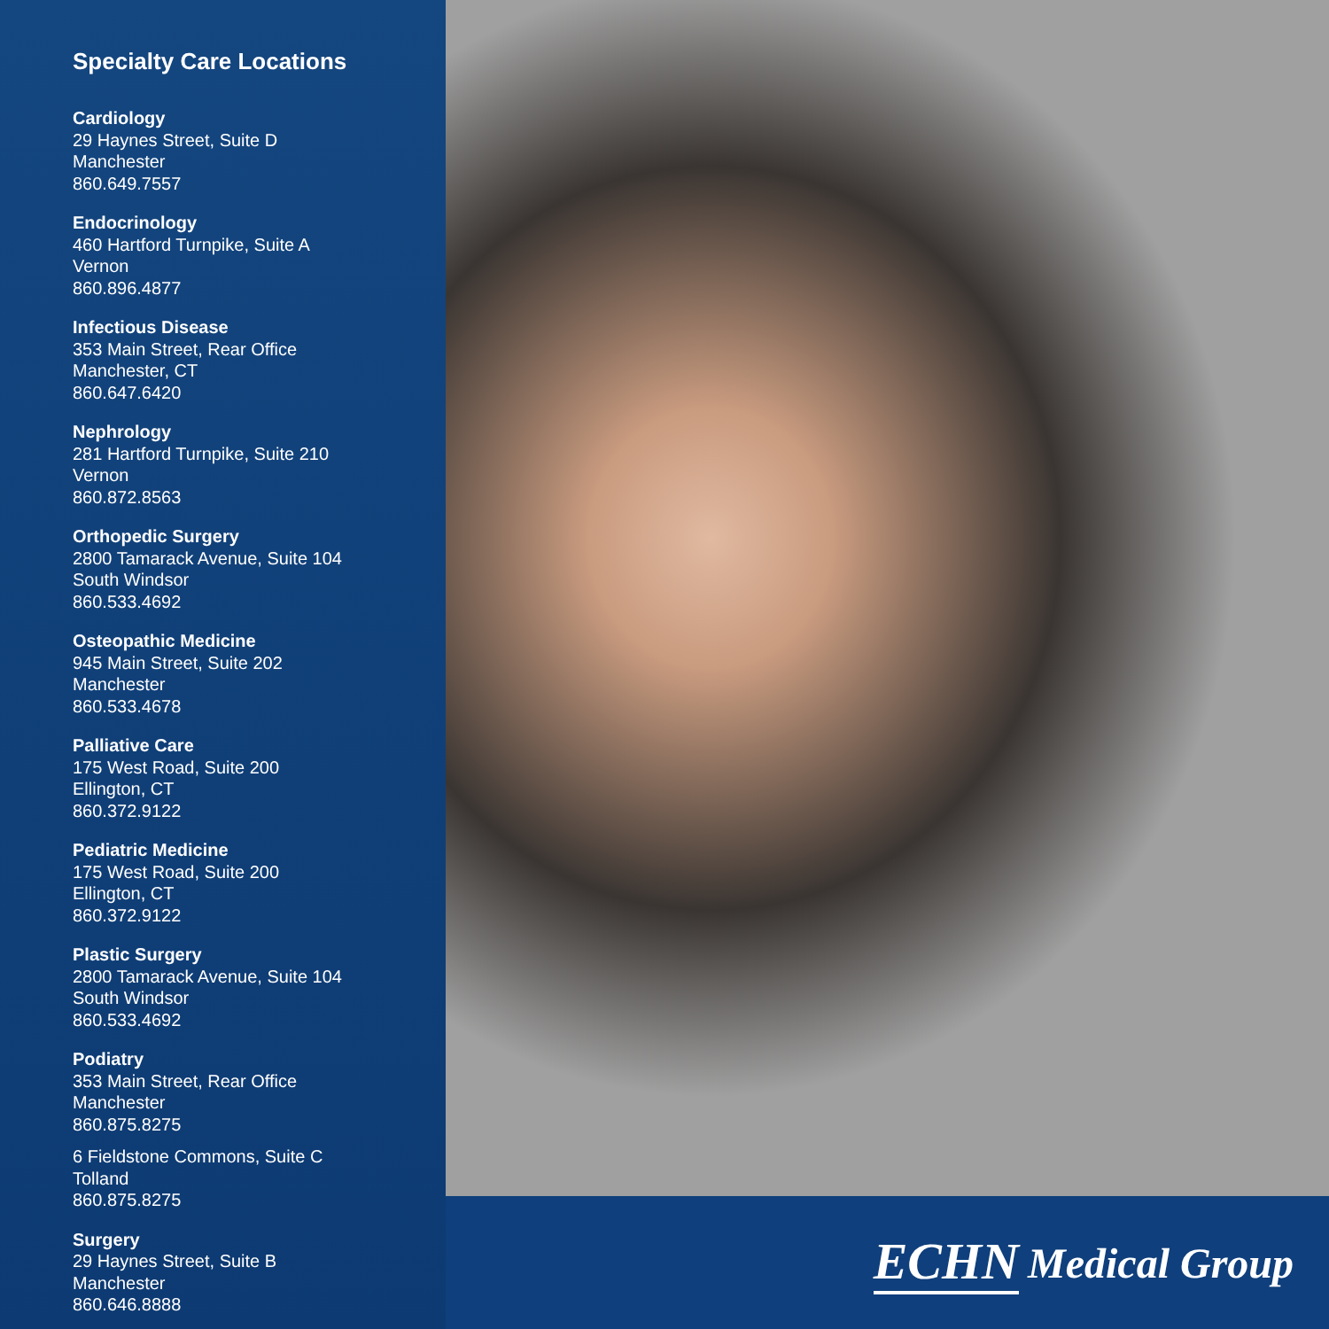Specialty Care Locations
Cardiology
29 Haynes Street, Suite D
Manchester
860.649.7557
Endocrinology
460 Hartford Turnpike, Suite A
Vernon
860.896.4877
Infectious Disease
353 Main Street, Rear Office
Manchester, CT
860.647.6420
Nephrology
281 Hartford Turnpike, Suite 210
Vernon
860.872.8563
Orthopedic Surgery
2800 Tamarack Avenue, Suite 104
South Windsor
860.533.4692
Osteopathic Medicine
945 Main Street, Suite 202
Manchester
860.533.4678
Palliative Care
175 West Road, Suite 200
Ellington, CT
860.372.9122
Pediatric Medicine
175 West Road, Suite 200
Ellington, CT
860.372.9122
Plastic Surgery
2800 Tamarack Avenue, Suite 104
South Windsor
860.533.4692
Podiatry
353 Main Street, Rear Office
Manchester
860.875.8275
6 Fieldstone Commons, Suite C
Tolland
860.875.8275
Surgery
29 Haynes Street, Suite B
Manchester
860.646.8888
ECHN Medical Group